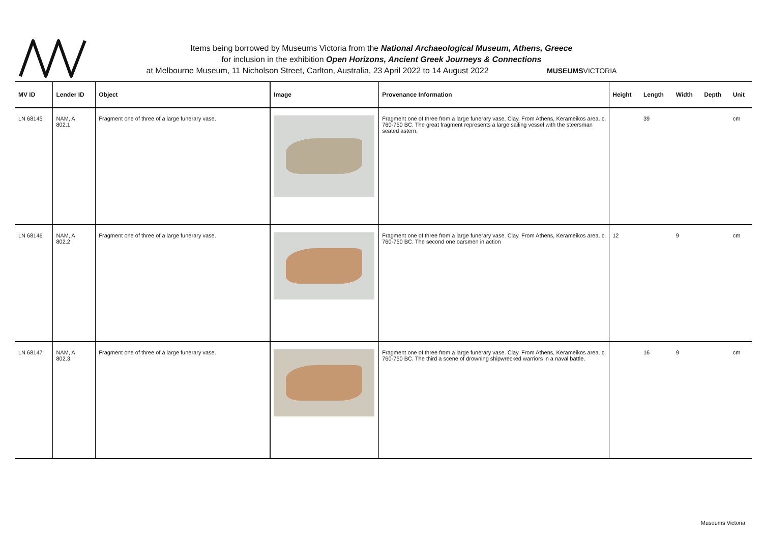Items being borrowed by Museums Victoria from the National Archaeological Museum, Athens, Greece
for inclusion in the exhibition Open Horizons, Ancient Greek Journeys & Connections
at Melbourne Museum, 11 Nicholson Street, Carlton, Australia, 23 April 2022 to 14 August 2022 MUSEUMSVICTORIA
| MV ID | Lender ID | Object | Image | Provenance Information | Height | Length | Width | Depth | Unit |
| --- | --- | --- | --- | --- | --- | --- | --- | --- | --- |
| LN 68145 | NAM, A 802.1 | Fragment one of three of a large funerary vase. | | Fragment one of three from a large funerary vase. Clay. From Athens, Kerameikos area. c. 760-750 BC. The great fragment represents a large sailing vessel with the steersman seated astern. | | 39 | | | cm |
| LN 68146 | NAM, A 802.2 | Fragment one of three of a large funerary vase. | | Fragment one of three from a large funerary vase. Clay. From Athens, Kerameikos area. c. 760-750 BC. The second one oarsmen in action | 12 | | 9 | | cm |
| LN 68147 | NAM, A 802.3 | Fragment one of three of a large funerary vase. | | Fragment one of three from a large funerary vase. Clay. From Athens, Kerameikos area. c. 760-750 BC. The third a scene of drowning shipwrecked warriors in a naval battle. | | 16 | 9 | | cm |
Museums Victoria